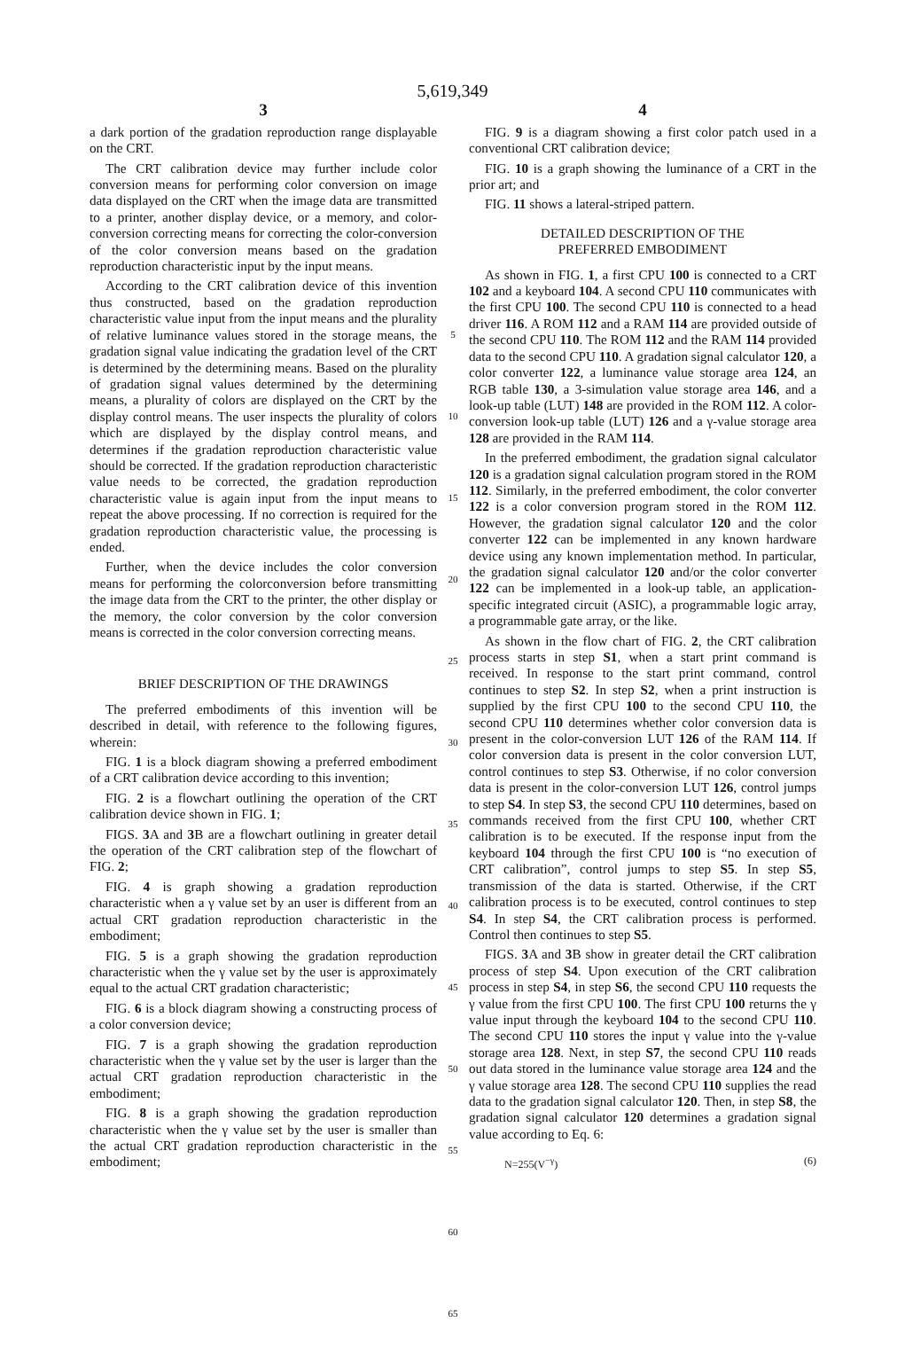5,619,349
3
a dark portion of the gradation reproduction range displayable on the CRT.
The CRT calibration device may further include color conversion means for performing color conversion on image data displayed on the CRT when the image data are transmitted to a printer, another display device, or a memory, and color-conversion correcting means for correcting the color-conversion of the color conversion means based on the gradation reproduction characteristic input by the input means.
According to the CRT calibration device of this invention thus constructed, based on the gradation reproduction characteristic value input from the input means and the plurality of relative luminance values stored in the storage means, the gradation signal value indicating the gradation level of the CRT is determined by the determining means. Based on the plurality of gradation signal values determined by the determining means, a plurality of colors are displayed on the CRT by the display control means. The user inspects the plurality of colors which are displayed by the display control means, and determines if the gradation reproduction characteristic value should be corrected. If the gradation reproduction characteristic value needs to be corrected, the gradation reproduction characteristic value is again input from the input means to repeat the above processing. If no correction is required for the gradation reproduction characteristic value, the processing is ended.
Further, when the device includes the color conversion means for performing the colorconversion before transmitting the image data from the CRT to the printer, the other display or the memory, the color conversion by the color conversion means is corrected in the color conversion correcting means.
BRIEF DESCRIPTION OF THE DRAWINGS
The preferred embodiments of this invention will be described in detail, with reference to the following figures, wherein:
FIG. 1 is a block diagram showing a preferred embodiment of a CRT calibration device according to this invention;
FIG. 2 is a flowchart outlining the operation of the CRT calibration device shown in FIG. 1;
FIGS. 3 A and 3 B are a flowchart outlining in greater detail the operation of the CRT calibration step of the flowchart of FIG. 2;
FIG. 4 is graph showing a gradation reproduction characteristic when a γ value set by an user is different from an actual CRT gradation reproduction characteristic in the embodiment;
FIG. 5 is a graph showing the gradation reproduction characteristic when the γ value set by the user is approximately equal to the actual CRT gradation characteristic;
FIG. 6 is a block diagram showing a constructing process of a color conversion device;
FIG. 7 is a graph showing the gradation reproduction characteristic when the γ value set by the user is larger than the actual CRT gradation reproduction characteristic in the embodiment;
FIG. 8 is a graph showing the gradation reproduction characteristic when the γ value set by the user is smaller than the actual CRT gradation reproduction characteristic in the embodiment;
5
10
15
20
25
30
35
40
45
50
55
60
65
4
FIG. 9 is a diagram showing a first color patch used in a conventional CRT calibration device;
FIG. 10 is a graph showing the luminance of a CRT in the prior art; and
FIG. 11 shows a lateral-striped pattern.
DETAILED DESCRIPTION OF THE
PREFERRED EMBODIMENT
As shown in FIG. 1, a first CPU 100 is connected to a CRT 102 and a keyboard 104. A second CPU 110 communicates with the first CPU 100. The second CPU 110 is connected to a head driver 116. A ROM 112 and a RAM 114 are provided outside of the second CPU 110. The ROM 112 and the RAM 114 provided data to the second CPU 110. A gradation signal calculator 120, a color converter 122, a luminance value storage area 124, an RGB table 130, a 3-simulation value storage area 146, and a look-up table (LUT) 148 are provided in the ROM 112. A color-conversion look-up table (LUT) 126 and a γ-value storage area 128 are provided in the RAM 114.
In the preferred embodiment, the gradation signal calculator 120 is a gradation signal calculation program stored in the ROM 112. Similarly, in the preferred embodiment, the color converter 122 is a color conversion program stored in the ROM 112. However, the gradation signal calculator 120 and the color converter 122 can be implemented in any known hardware device using any known implementation method. In particular, the gradation signal calculator 120 and/or the color converter 122 can be implemented in a look-up table, an application-specific integrated circuit (ASIC), a programmable logic array, a programmable gate array, or the like.
As shown in the flow chart of FIG. 2, the CRT calibration process starts in step S1, when a start print command is received. In response to the start print command, control continues to step S2. In step S2, when a print instruction is supplied by the first CPU 100 to the second CPU 110, the second CPU 110 determines whether color conversion data is present in the color-conversion LUT 126 of the RAM 114. If color conversion data is present in the color conversion LUT, control continues to step S3. Otherwise, if no color conversion data is present in the color-conversion LUT 126, control jumps to step S4. In step S3, the second CPU 110 determines, based on commands received from the first CPU 100, whether CRT calibration is to be executed. If the response input from the keyboard 104 through the first CPU 100 is “no execution of CRT calibration”, control jumps to step S5. In step S5, transmission of the data is started. Otherwise, if the CRT calibration process is to be executed, control continues to step S4. In step S4, the CRT calibration process is performed. Control then continues to step S5.
FIGS. 3 A and 3 B show in greater detail the CRT calibration process of step S4. Upon execution of the CRT calibration process in step S4, in step S6, the second CPU 110 requests the γ value from the first CPU 100. The first CPU 100 returns the γ value input through the keyboard 104 to the second CPU 110. The second CPU 110 stores the input γ value into the γ-value storage area 128. Next, in step S7, the second CPU 110 reads out data stored in the luminance value storage area 124 and the γ value storage area 128. The second CPU 110 supplies the read data to the gradation signal calculator 120. Then, in step S8, the gradation signal calculator 120 determines a gradation signal value according to Eq. 6:
N=255(V<sup>−γ</sup>) (6)